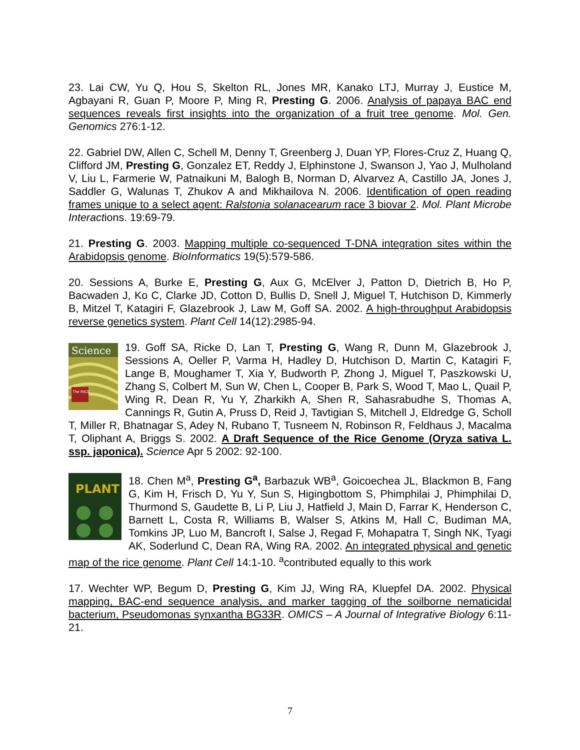23. Lai CW, Yu Q, Hou S, Skelton RL, Jones MR, Kanako LTJ, Murray J, Eustice M, Agbayani R, Guan P, Moore P, Ming R, Presting G. 2006. Analysis of papaya BAC end sequences reveals first insights into the organization of a fruit tree genome. Mol. Gen. Genomics 276:1-12.
22. Gabriel DW, Allen C, Schell M, Denny T, Greenberg J, Duan YP, Flores-Cruz Z, Huang Q, Clifford JM, Presting G, Gonzalez ET, Reddy J, Elphinstone J, Swanson J, Yao J, Mulholand V, Liu L, Farmerie W, Patnaikuni M, Balogh B, Norman D, Alvarvez A, Castillo JA, Jones J, Saddler G, Walunas T, Zhukov A and Mikhailova N. 2006. Identification of open reading frames unique to a select agent: Ralstonia solanacearum race 3 biovar 2. Mol. Plant Microbe Interactions. 19:69-79.
21. Presting G. 2003. Mapping multiple co-sequenced T-DNA integration sites within the Arabidopsis genome. BioInformatics 19(5):579-586.
20. Sessions A, Burke E, Presting G, Aux G, McElver J, Patton D, Dietrich B, Ho P, Bacwaden J, Ko C, Clarke JD, Cotton D, Bullis D, Snell J, Miguel T, Hutchison D, Kimmerly B, Mitzel T, Katagiri F, Glazebrook J, Law M, Goff SA. 2002. A high-throughput Arabidopsis reverse genetics system. Plant Cell 14(12):2985-94.
Science
The RICE
19. Goff SA, Ricke D, Lan T, Presting G, Wang R, Dunn M, Glazebrook J, Sessions A, Oeller P, Varma H, Hadley D, Hutchison D, Martin C, Katagiri F, Lange B, Moughamer T, Xia Y, Budworth P, Zhong J, Miguel T, Paszkowski U, Zhang S, Colbert M, Sun W, Chen L, Cooper B, Park S, Wood T, Mao L, Quail P, Wing R, Dean R, Yu Y, Zharkikh A, Shen R, Sahasrabudhe S, Thomas A, Cannings R, Gutin A, Pruss D, Reid J, Tavtigian S, Mitchell J, Eldredge G, Scholl T, Miller R, Bhatnagar S, Adey N, Rubano T, Tusneem N, Robinson R, Feldhaus J, Macalma T, Oliphant A, Briggs S. 2002. A Draft Sequence of the Rice Genome (Oryza sativa L. ssp. japonica). Science Apr 5 2002: 92-100.
PLANT
18. Chen M<sup>a</sup>, Presting G<sup>a</sup>, Barbazuk WB<sup>a</sup>, Goicoechea JL, Blackmon B, Fang G, Kim H, Frisch D, Yu Y, Sun S, Higingbottom S, Phimphilai J, Phimphilai D, Thurmond S, Gaudette B, Li P, Liu J, Hatfield J, Main D, Farrar K, Henderson C, Barnett L, Costa R, Williams B, Walser S, Atkins M, Hall C, Budiman MA, Tomkins JP, Luo M, Bancroft I, Salse J, Regad F, Mohapatra T, Singh NK, Tyagi AK, Soderlund C, Dean RA, Wing RA. 2002. An integrated physical and genetic map of the rice genome. Plant Cell 14:1-10. <sup>a</sup>contributed equally to this work
17. Wechter WP, Begum D, Presting G, Kim JJ, Wing RA, Kluepfel DA. 2002. Physical mapping, BAC-end sequence analysis, and marker tagging of the soilborne nematicidal bacterium, Pseudomonas synxantha BG33R. OMICS – A Journal of Integrative Biology 6:11-21.
7